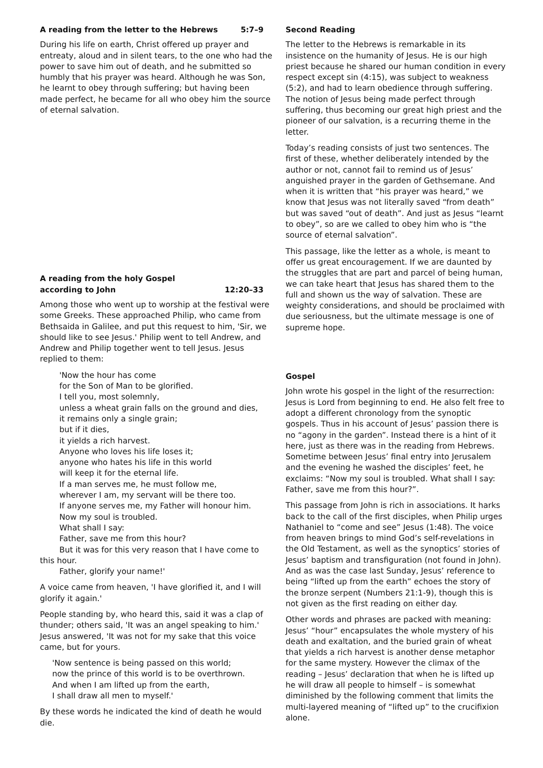A reading from the letter to the Hebrews 5:7–9
During his life on earth, Christ offered up prayer and entreaty, aloud and in silent tears, to the one who had the power to save him out of death, and he submitted so humbly that his prayer was heard. Although he was Son, he learnt to obey through suffering; but having been made perfect, he became for all who obey him the source of eternal salvation.
A reading from the holy Gospel
according to John 12:20–33
Among those who went up to worship at the festival were some Greeks. These approached Philip, who came from Bethsaida in Galilee, and put this request to him, 'Sir, we should like to see Jesus.' Philip went to tell Andrew, and Andrew and Philip together went to tell Jesus. Jesus replied to them:
'Now the hour has come
for the Son of Man to be glorified.
I tell you, most solemnly,
unless a wheat grain falls on the ground and dies,
it remains only a single grain;
but if it dies,
it yields a rich harvest.
Anyone who loves his life loses it;
anyone who hates his life in this world
will keep it for the eternal life.
If a man serves me, he must follow me,
wherever I am, my servant will be there too.
If anyone serves me, my Father will honour him.
Now my soul is troubled.
What shall I say:
Father, save me from this hour?
But it was for this very reason that I have come to this hour.
Father, glorify your name!'
A voice came from heaven, 'I have glorified it, and I will glorify it again.'
People standing by, who heard this, said it was a clap of thunder; others said, 'It was an angel speaking to him.' Jesus answered, 'It was not for my sake that this voice came, but for yours.
'Now sentence is being passed on this world;
now the prince of this world is to be overthrown.
And when I am lifted up from the earth,
I shall draw all men to myself.'
By these words he indicated the kind of death he would die.
Second Reading
The letter to the Hebrews is remarkable in its insistence on the humanity of Jesus. He is our high priest because he shared our human condition in every respect except sin (4:15), was subject to weakness (5:2), and had to learn obedience through suffering. The notion of Jesus being made perfect through suffering, thus becoming our great high priest and the pioneer of our salvation, is a recurring theme in the letter.
Today’s reading consists of just two sentences. The first of these, whether deliberately intended by the author or not, cannot fail to remind us of Jesus’ anguished prayer in the garden of Gethsemane. And when it is written that “his prayer was heard,” we know that Jesus was not literally saved “from death” but was saved “out of death”. And just as Jesus “learnt to obey”, so are we called to obey him who is “the source of eternal salvation”.
This passage, like the letter as a whole, is meant to offer us great encouragement. If we are daunted by the struggles that are part and parcel of being human, we can take heart that Jesus has shared them to the full and shown us the way of salvation. These are weighty considerations, and should be proclaimed with due seriousness, but the ultimate message is one of supreme hope.
Gospel
John wrote his gospel in the light of the resurrection: Jesus is Lord from beginning to end. He also felt free to adopt a different chronology from the synoptic gospels. Thus in his account of Jesus’ passion there is no “agony in the garden”. Instead there is a hint of it here, just as there was in the reading from Hebrews. Sometime between Jesus’ final entry into Jerusalem and the evening he washed the disciples’ feet, he exclaims: “Now my soul is troubled. What shall I say: Father, save me from this hour?”.
This passage from John is rich in associations. It harks back to the call of the first disciples, when Philip urges Nathaniel to “come and see” Jesus (1:48). The voice from heaven brings to mind God’s self-revelations in the Old Testament, as well as the synoptics’ stories of Jesus’ baptism and transfiguration (not found in John). And as was the case last Sunday, Jesus’ reference to being “lifted up from the earth” echoes the story of the bronze serpent (Numbers 21:1-9), though this is not given as the first reading on either day.
Other words and phrases are packed with meaning: Jesus’ “hour” encapsulates the whole mystery of his death and exaltation, and the buried grain of wheat that yields a rich harvest is another dense metaphor for the same mystery. However the climax of the reading – Jesus’ declaration that when he is lifted up he will draw all people to himself – is somewhat diminished by the following comment that limits the multi-layered meaning of “lifted up” to the crucifixion alone.